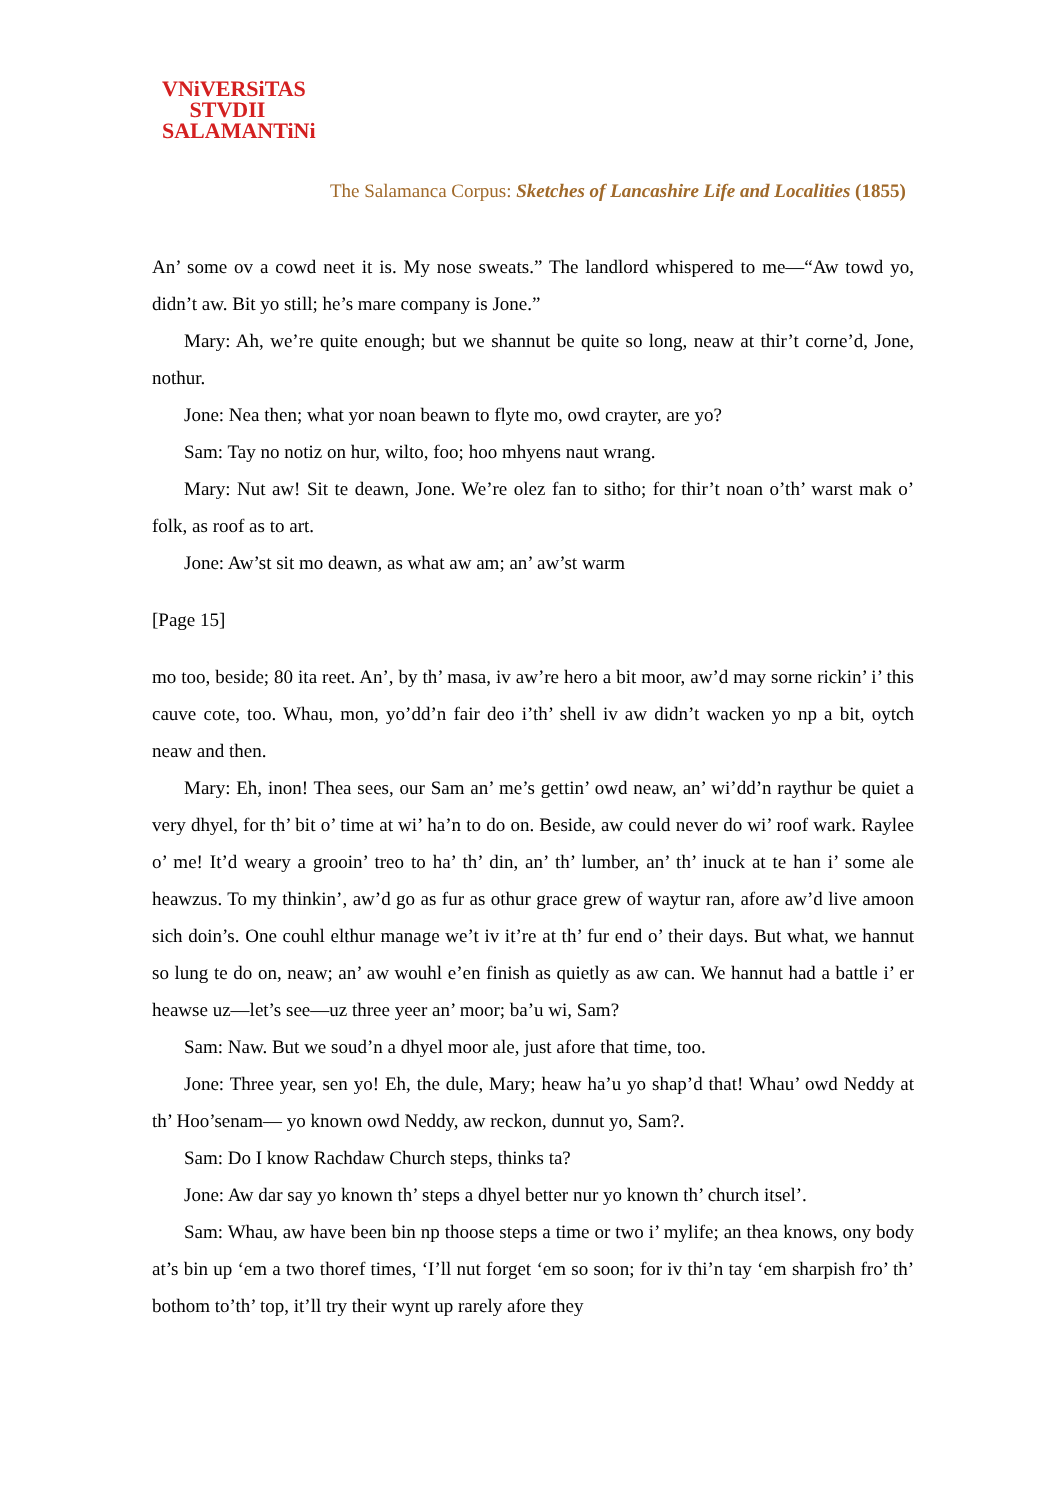VNiVERSiTAS
STVDII
SALAMANTiNi
The Salamanca Corpus: Sketches of Lancashire Life and Localities (1855)
An’ some ov a cowd neet it is. My nose sweats.” The landlord whispered to me—“Aw towd yo, didn’t aw. Bit yo still; he’s mare company is Jone.”
Mary: Ah, we’re quite enough; but we shannut be quite so long, neaw at thir’t corne’d, Jone, nothur.
Jone: Nea then; what yor noan beawn to flyte mo, owd crayter, are yo?
Sam: Tay no notiz on hur, wilto, foo; hoo mhyens naut wrang.
Mary: Nut aw! Sit te deawn, Jone. We’re olez fan to sitho; for thir’t noan o’th’ warst mak o’ folk, as roof as to art.
Jone: Aw’st sit mo deawn, as what aw am; an’ aw’st warm
[Page 15]
mo too, beside; 80 ita reet. An’, by th’ masa, iv aw’re hero a bit moor, aw’d may sorne rickin’ i’ this cauve cote, too. Whau, mon, yo’dd’n fair deo i’th’ shell iv aw didn’t wacken yo np a bit, oytch neaw and then.
Mary: Eh, inon! Thea sees, our Sam an’ me’s gettin’ owd neaw, an’ wi’dd’n raythur be quiet a very dhyel, for th’ bit o’ time at wi’ ha’n to do on. Beside, aw could never do wi’ roof wark. Raylee o’ me! It’d weary a grooin’ treo to ha’ th’ din, an’ th’ lumber, an’ th’ inuck at te han i’ some ale heawzus. To my thinkin’, aw’d go as fur as othur grace grew of waytur ran, afore aw’d live amoon sich doin’s. One couhl elthur manage we’t iv it’re at th’ fur end o’ their days. But what, we hannut so lung te do on, neaw; an’ aw wouhl e’en finish as quietly as aw can. We hannut had a battle i’ er heawse uz—let’s see—uz three yeer an’ moor; ba’u wi, Sam?
Sam: Naw. But we soud’n a dhyel moor ale, just afore that time, too.
Jone: Three year, sen yo! Eh, the dule, Mary; heaw ha’u yo shap’d that! Whau’ owd Neddy at th’ Hoo’senam— yo known owd Neddy, aw reckon, dunnut yo, Sam?.
Sam: Do I know Rachdaw Church steps, thinks ta?
Jone: Aw dar say yo known th’ steps a dhyel better nur yo known th’ church itsel’.
Sam: Whau, aw have been bin np thoose steps a time or two i’ mylife; an thea knows, ony body at’s bin up ‘em a two thoref times, ‘I’ll nut forget ‘em so soon; for iv thi’n tay ‘em sharpish fro’ th’ bothom to’th’ top, it’ll try their wynt up rarely afore they